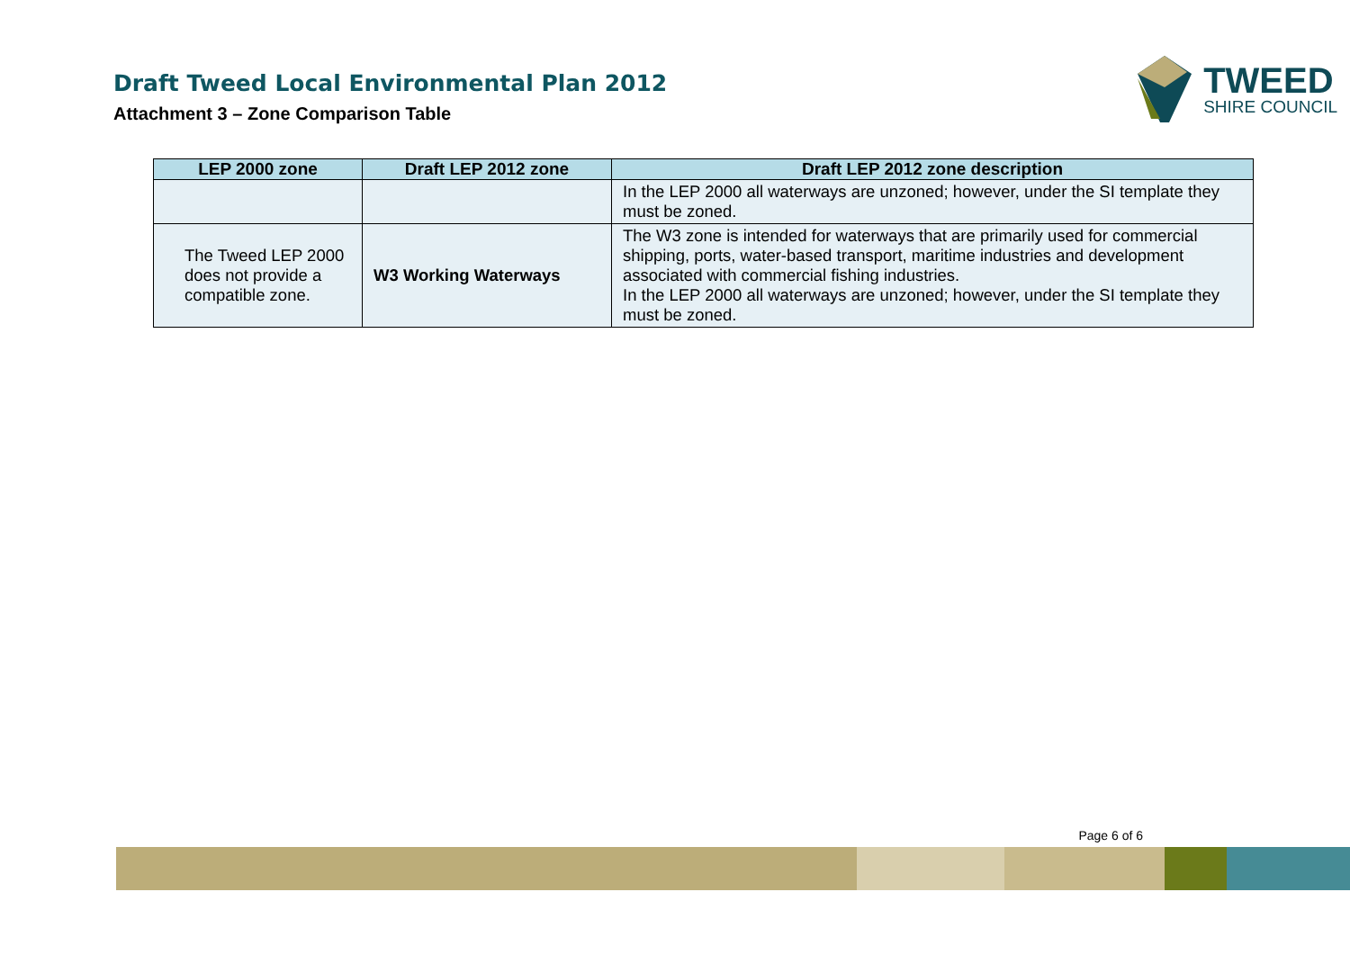Draft Tweed Local Environmental Plan 2012
Attachment 3 – Zone Comparison Table
TWEED
SHIRE COUNCIL
| LEP 2000 zone | Draft LEP 2012 zone | Draft LEP 2012 zone description |
| --- | --- | --- |
| | | In the LEP 2000 all waterways are unzoned; however, under the SI template they must be zoned. |
| The Tweed LEP 2000 does not provide a compatible zone. | W3 Working Waterways | The W3 zone is intended for waterways that are primarily used for commercial shipping, ports, water-based transport, maritime industries and development associated with commercial fishing industries. In the LEP 2000 all waterways are unzoned; however, under the SI template they must be zoned. |
Page 6 of 6